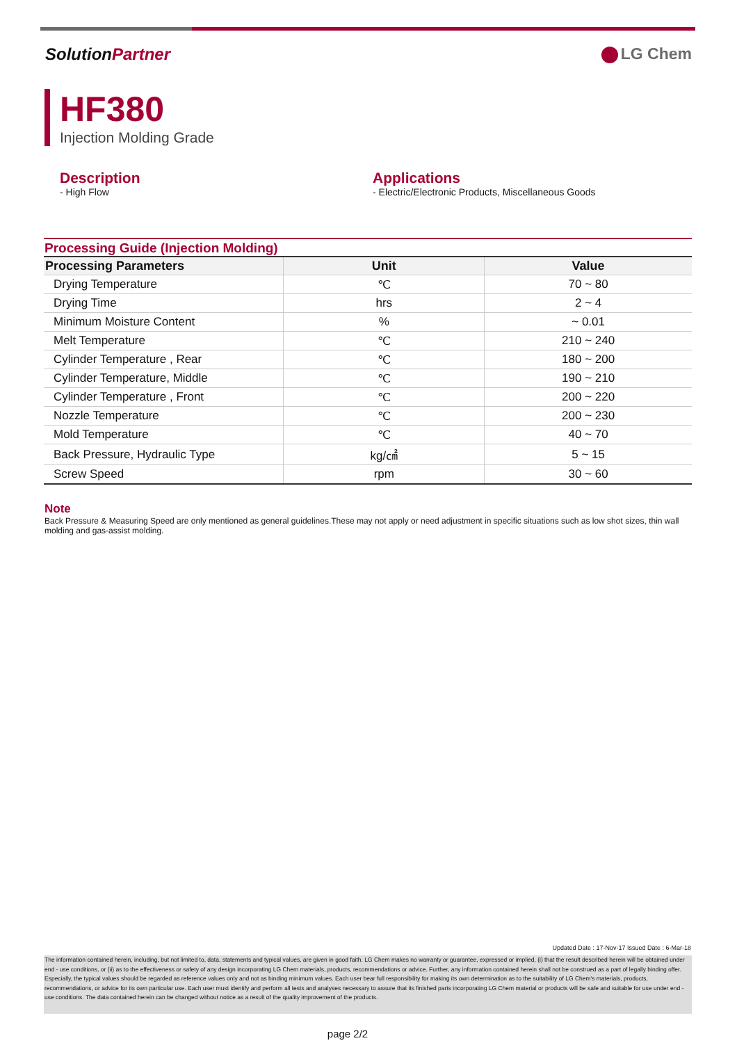SolutionPartner LG Chem
HF380
Injection Molding Grade
Description
- High Flow
Applications
- Electric/Electronic Products, Miscellaneous Goods
Processing Guide (Injection Molding)
| Processing Parameters | Unit | Value |
| --- | --- | --- |
| Drying Temperature | ℃ | 70 ~ 80 |
| Drying Time | hrs | 2 ~ 4 |
| Minimum Moisture Content | % | ~ 0.01 |
| Melt Temperature | ℃ | 210 ~ 240 |
| Cylinder Temperature , Rear | ℃ | 180 ~ 200 |
| Cylinder Temperature, Middle | ℃ | 190 ~ 210 |
| Cylinder Temperature , Front | ℃ | 200 ~ 220 |
| Nozzle Temperature | ℃ | 200 ~ 230 |
| Mold Temperature | ℃ | 40 ~ 70 |
| Back Pressure, Hydraulic Type | kg/㎠ | 5 ~ 15 |
| Screw Speed | rpm | 30 ~ 60 |
Note
Back Pressure & Measuring Speed are only mentioned as general guidelines.These may not apply or need adjustment in specific situations such as low shot sizes, thin wall molding and gas-assist molding.
Updated Date : 17-Nov-17 Issued Date : 6-Mar-18
The information contained herein, including, but not limited to, data, statements and typical values, are given in good faith. LG Chem makes no warranty or guarantee, expressed or implied, (i) that the result described herein will be obtained under end - use conditions, or (ii) as to the effectiveness or safety of any design incorporating LG Chem materials, products, recommendations or advice. Further, any information contained herein shall not be construed as a part of legally binding offer. Especially, the typical values should be regarded as reference values only and not as binding minimum values. Each user bear full responsibility for making its own determination as to the suitability of LG Chem's materials, products, recommendations, or advice for its own particular use. Each user must identify and perform all tests and analyses necessary to assure that its finished parts incorporating LG Chem material or products will be safe and suitable for use under end - use conditions. The data contained herein can be changed without notice as a result of the quality improvement of the products.
page 2/2